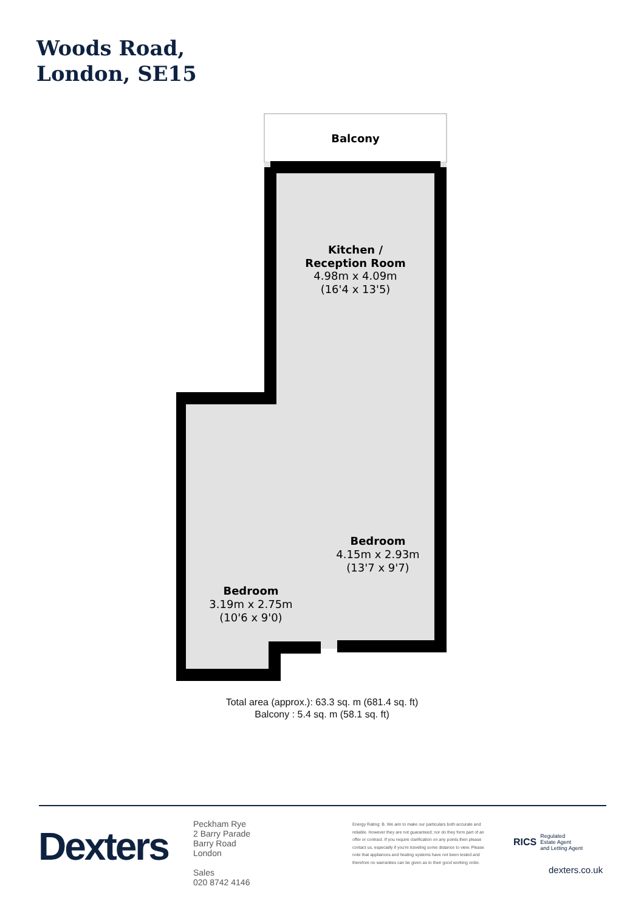Woods Road,
London, SE15
Balcony
Kitchen /
Reception Room
4.98m x 4.09m
(16'4 x 13'5)
Bedroom
4.15m x 2.93m
(13'7 x 9'7)
Bedroom
3.19m x 2.75m
(10'6 x 9'0)
Total area (approx.): 63.3 sq. m (681.4 sq. ft)
Balcony : 5.4 sq. m (58.1 sq. ft)
Dexters
Peckham Rye
2 Barry Parade
Barry Road
London
Sales
020 8742 4146
Energy Rating: B. We aim to make our particulars both accurate and reliable. However they are not guaranteed; nor do they form part of an offer or contract. If you require clarification on any points then please contact us, especially if you're traveling some distance to view. Please note that appliances and heating systems have not been tested and therefore no warranties can be given as to their good working order.
RICS Regulated
Estate Agent
and Letting Agent
dexters.co.uk